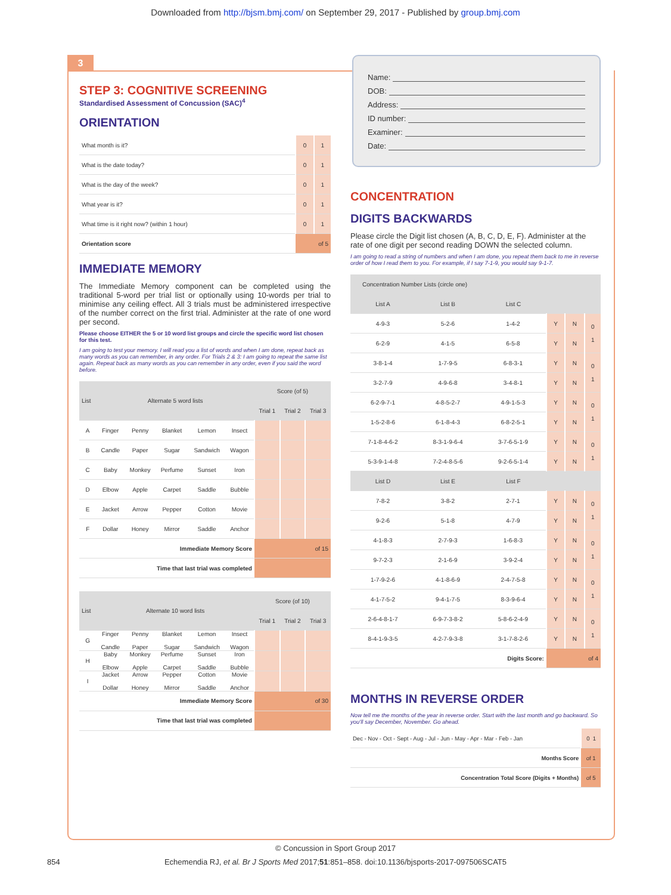Downloaded from http://bjsm.bmj.com/ on September 29, 2017 - Published by group.bmj.com
3
STEP 3: COGNITIVE SCREENING
Standardised Assessment of Concussion (SAC)<sup>4</sup>
ORIENTATION
| What month is it? | 0 | 1 |
| What is the date today? | 0 | 1 |
| What is the day of the week? | 0 | 1 |
| What year is it? | 0 | 1 |
| What time is it right now? (within 1 hour) | 0 | 1 |
| Orientation score | of 5 | |
IMMEDIATE MEMORY
The Immediate Memory component can be completed using the traditional 5-word per trial list or optionally using 10-words per trial to minimise any ceiling effect. All 3 trials must be administered irrespective of the number correct on the first trial. Administer at the rate of one word per second.
Please choose EITHER the 5 or 10 word list groups and circle the specific word list chosen for this test.
I am going to test your memory. I will read you a list of words and when I am done, repeat back as many words as you can remember, in any order. For Trials 2 & 3: I am going to repeat the same list again. Repeat back as many words as you can remember in any order, even if you said the word before.
| List | Alternate 5 word lists | | | | | Score (of 5) | | |
| --- | --- | --- | --- | --- | --- | --- | --- | --- |
| | | | | | | Trial 1 | Trial 2 | Trial 3 |
| A | Finger | Penny | Blanket | Lemon | Insect | | | |
| B | Candle | Paper | Sugar | Sandwich | Wagon | | | |
| C | Baby | Monkey | Perfume | Sunset | Iron | | | |
| D | Elbow | Apple | Carpet | Saddle | Bubble | | | |
| E | Jacket | Arrow | Pepper | Cotton | Movie | | | |
| F | Dollar | Honey | Mirror | Saddle | Anchor | | | |
| Immediate Memory Score | | | | | | of 15 | | |
| Time that last trial was completed | | | | | | | | |
| List | Alternate 10 word lists | | | | | Score (of 10) | | |
| --- | --- | --- | --- | --- | --- | --- | --- | --- |
| | | | | | | Trial 1 | Trial 2 | Trial 3 |
| G | Finger Candle | Penny Paper | Blanket Sugar | Lemon Sandwich | Insect Wagon | | | |
| H | Baby Elbow | Monkey Apple | Perfume Carpet | Sunset Saddle | Iron Bubble | | | |
| I | Jacket Dollar | Arrow Honey | Pepper Mirror | Cotton Saddle | Movie Anchor | | | |
| Immediate Memory Score | | | | | | of 30 | | |
| Time that last trial was completed | | | | | | | | |
Name:
DOB:
Address:
ID number:
Examiner:
Date:
CONCENTRATION
DIGITS BACKWARDS
Please circle the Digit list chosen (A, B, C, D, E, F). Administer at the rate of one digit per second reading DOWN the selected column.
I am going to read a string of numbers and when I am done, you repeat them back to me in reverse order of how I read them to you. For example, if I say 7-1-9, you would say 9-1-7.
| Concentration Number Lists (circle one) | | | | | |
| List A | List B | List C | | | |
| 4-9-3 | 5-2-6 | 1-4-2 | Y | N | 0 1 |
| 6-2-9 | 4-1-5 | 6-5-8 | Y | N | |
| 3-8-1-4 | 1-7-9-5 | 6-8-3-1 | Y | N | 0 1 |
| 3-2-7-9 | 4-9-6-8 | 3-4-8-1 | Y | N | |
| 6-2-9-7-1 | 4-8-5-2-7 | 4-9-1-5-3 | Y | N | 0 1 |
| 1-5-2-8-6 | 6-1-8-4-3 | 6-8-2-5-1 | Y | N | |
| 7-1-8-4-6-2 | 8-3-1-9-6-4 | 3-7-6-5-1-9 | Y | N | 0 1 |
| 5-3-9-1-4-8 | 7-2-4-8-5-6 | 9-2-6-5-1-4 | Y | N | |
| List D | List E | List F | | | |
| 7-8-2 | 3-8-2 | 2-7-1 | Y | N | 0 1 |
| 9-2-6 | 5-1-8 | 4-7-9 | Y | N | |
| 4-1-8-3 | 2-7-9-3 | 1-6-8-3 | Y | N | 0 1 |
| 9-7-2-3 | 2-1-6-9 | 3-9-2-4 | Y | N | |
| 1-7-9-2-6 | 4-1-8-6-9 | 2-4-7-5-8 | Y | N | 0 1 |
| 4-1-7-5-2 | 9-4-1-7-5 | 8-3-9-6-4 | Y | N | |
| 2-6-4-8-1-7 | 6-9-7-3-8-2 | 5-8-6-2-4-9 | Y | N | 0 1 |
| 8-4-1-9-3-5 | 4-2-7-9-3-8 | 3-1-7-8-2-6 | Y | N | |
| Digits Score: | | | of 4 | | |
MONTHS IN REVERSE ORDER
Now tell me the months of the year in reverse order. Start with the last month and go backward. So you'll say December, November. Go ahead.
| Dec - Nov - Oct - Sept - Aug - Jul - Jun - May - Apr - Mar - Feb - Jan | 0 1 |
| Months Score | of 1 |
| Concentration Total Score (Digits + Months) | of 5 |
© Concussion in Sport Group 2017
854 Echemendia RJ, et al. Br J Sports Med 2017;51:851–858. doi:10.1136/bjsports-2017-097506SCAT5